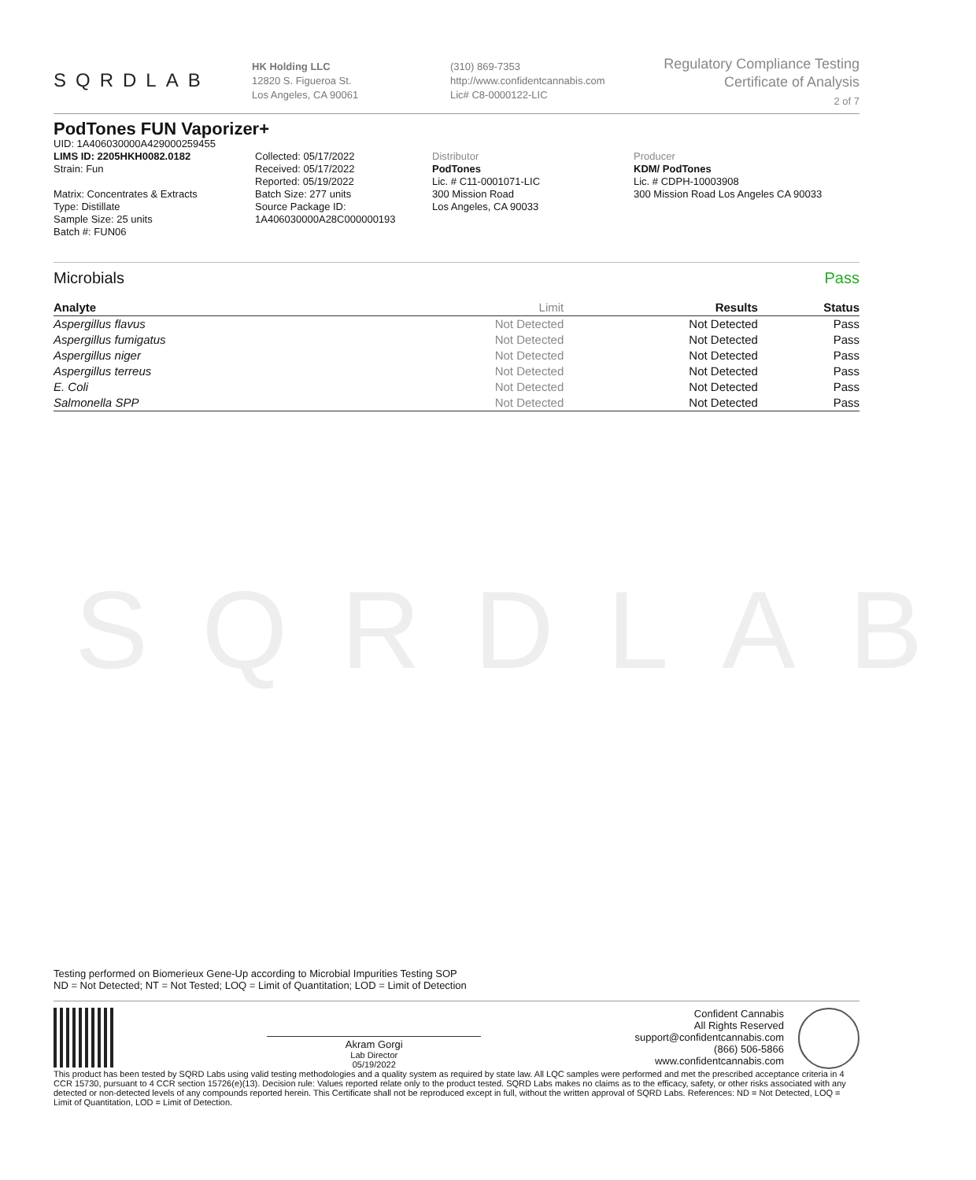SQRDLAB
SQRDLAB
HK Holding LLC
12820 S. Figueroa St.
Los Angeles, CA 90061
(310) 869-7353
http://www.confidentcannabis.com
Lic# C8-0000122-LIC
Regulatory Compliance Testing
Certificate of Analysis
2 of 7
PodTones FUN Vaporizer+
UID: 1A406030000A429000259455
LIMS ID: 2205HKH0082.0182
Strain: Fun
Matrix: Concentrates & Extracts
Type: Distillate
Sample Size: 25 units
Batch #: FUN06
Collected: 05/17/2022
Received: 05/17/2022
Reported: 05/19/2022
Batch Size: 277 units
Source Package ID:
1A406030000A28C000000193
Distributor
PodTones
Lic. # C11-0001071-LIC
300 Mission Road
Los Angeles, CA 90033
Producer
KDM/ PodTones
Lic. # CDPH-10003908
300 Mission Road Los Angeles CA 90033
Microbials Pass
| Analyte | Limit | Results | Status |
| --- | --- | --- | --- |
| Aspergillus flavus | Not Detected | Not Detected | Pass |
| Aspergillus fumigatus | Not Detected | Not Detected | Pass |
| Aspergillus niger | Not Detected | Not Detected | Pass |
| Aspergillus terreus | Not Detected | Not Detected | Pass |
| E. Coli | Not Detected | Not Detected | Pass |
| Salmonella SPP | Not Detected | Not Detected | Pass |
Testing performed on Biomerieux Gene-Up according to Microbial Impurities Testing SOP
ND = Not Detected; NT = Not Tested; LOQ = Limit of Quantitation; LOD = Limit of Detection
Akram Gorgi
Lab Director
05/19/2022
Confident Cannabis
All Rights Reserved
support@confidentcannabis.com
(866) 506-5866
www.confidentcannabis.com
This product has been tested by SQRD Labs using valid testing methodologies and a quality system as required by state law. All LQC samples were performed and met the prescribed acceptance criteria in 4 CCR 15730, pursuant to 4 CCR section 15726(e)(13). Decision rule: Values reported relate only to the product tested. SQRD Labs makes no claims as to the efficacy, safety, or other risks associated with any detected or non-detected levels of any compounds reported herein. This Certificate shall not be reproduced except in full, without the written approval of SQRD Labs. References: ND = Not Detected, LOQ = Limit of Quantitation, LOD = Limit of Detection.